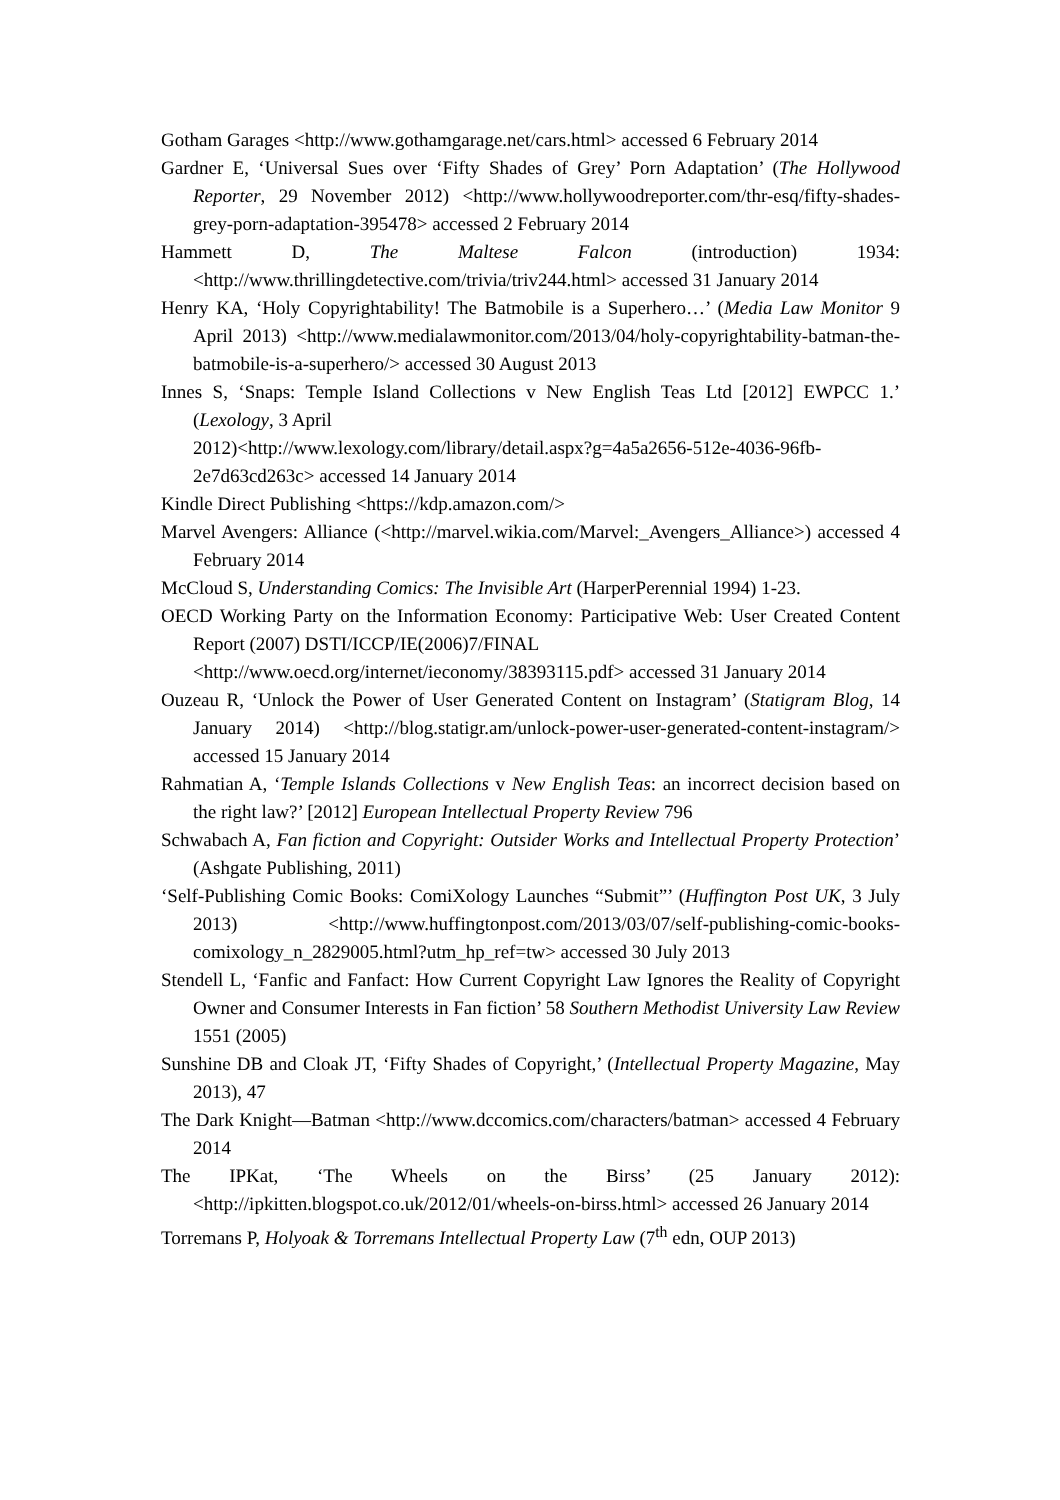Gotham Garages <http://www.gothamgarage.net/cars.html> accessed 6 February 2014
Gardner E, ‘Universal Sues over ‘Fifty Shades of Grey’ Porn Adaptation’ (The Hollywood Reporter, 29 November 2012) <http://www.hollywoodreporter.com/thr-esq/fifty-shades-grey-porn-adaptation-395478> accessed 2 February 2014
Hammett D, The Maltese Falcon (introduction) 1934: <http://www.thrillingdetective.com/trivia/triv244.html> accessed 31 January 2014
Henry KA, ‘Holy Copyrightability! The Batmobile is a Superhero…’ (Media Law Monitor 9 April 2013) <http://www.medialawmonitor.com/2013/04/holy-copyrightability-batman-the-batmobile-is-a-superhero/> accessed 30 August 2013
Innes S, ‘Snaps: Temple Island Collections v New English Teas Ltd [2012] EWPCC 1.’ (Lexology, 3 April
2012)<http://www.lexology.com/library/detail.aspx?g=4a5a2656-512e-4036-96fb-2e7d63cd263c> accessed 14 January 2014
Kindle Direct Publishing <https://kdp.amazon.com/>
Marvel Avengers: Alliance (<http://marvel.wikia.com/Marvel:_Avengers_Alliance>) accessed 4 February 2014
McCloud S, Understanding Comics: The Invisible Art (HarperPerennial 1994) 1-23.
OECD Working Party on the Information Economy: Participative Web: User Created Content Report (2007) DSTI/ICCP/IE(2006)7/FINAL
<http://www.oecd.org/internet/ieconomy/38393115.pdf> accessed 31 January 2014
Ouzeau R, ‘Unlock the Power of User Generated Content on Instagram’ (Statigram Blog, 14 January 2014) <http://blog.statigr.am/unlock-power-user-generated-content-instagram/> accessed 15 January 2014
Rahmatian A, ‘Temple Islands Collections v New English Teas: an incorrect decision based on the right law?’ [2012] European Intellectual Property Review 796
Schwabach A, Fan fiction and Copyright: Outsider Works and Intellectual Property Protection’ (Ashgate Publishing, 2011)
‘Self-Publishing Comic Books: ComiXology Launches “Submit”’ (Huffington Post UK, 3 July 2013) <http://www.huffingtonpost.com/2013/03/07/self-publishing-comic-books-comixology_n_2829005.html?utm_hp_ref=tw> accessed 30 July 2013
Stendell L, ‘Fanfic and Fanfact: How Current Copyright Law Ignores the Reality of Copyright Owner and Consumer Interests in Fan fiction’ 58 Southern Methodist University Law Review 1551 (2005)
Sunshine DB and Cloak JT, ‘Fifty Shades of Copyright,’ (Intellectual Property Magazine, May 2013), 47
The Dark Knight—Batman <http://www.dccomics.com/characters/batman> accessed 4 February 2014
The IPKat, ‘The Wheels on the Birss’ (25 January 2012): <http://ipkitten.blogspot.co.uk/2012/01/wheels-on-birss.html> accessed 26 January 2014
Torremans P, Holyoak & Torremans Intellectual Property Law (7<sup>th</sup> edn, OUP 2013)